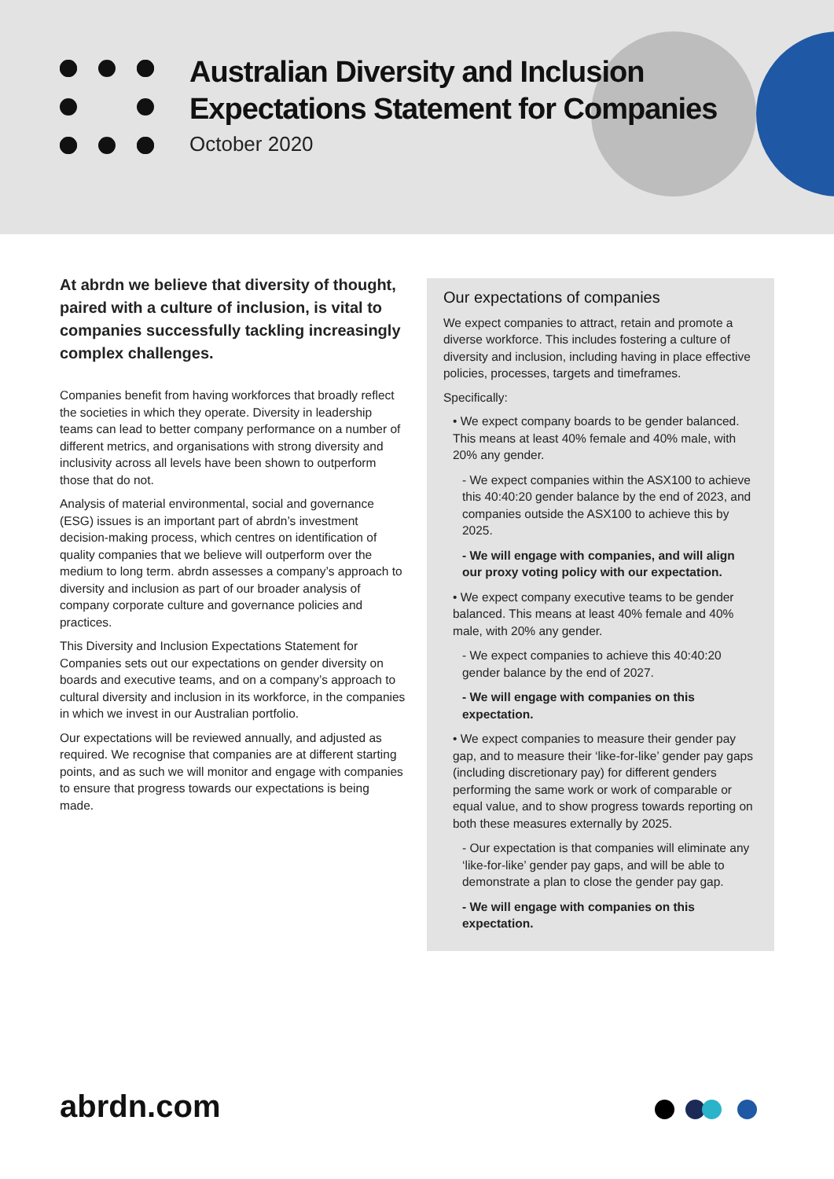Australian Diversity and Inclusion
Expectations Statement for Companies
October 2020
At abrdn we believe that diversity of thought, paired with a culture of inclusion, is vital to companies successfully tackling increasingly complex challenges.
Companies benefit from having workforces that broadly reflect the societies in which they operate. Diversity in leadership teams can lead to better company performance on a number of different metrics, and organisations with strong diversity and inclusivity across all levels have been shown to outperform those that do not.
Analysis of material environmental, social and governance (ESG) issues is an important part of abrdn’s investment decision-making process, which centres on identification of quality companies that we believe will outperform over the medium to long term. abrdn assesses a company’s approach to diversity and inclusion as part of our broader analysis of company corporate culture and governance policies and practices.
This Diversity and Inclusion Expectations Statement for Companies sets out our expectations on gender diversity on boards and executive teams, and on a company’s approach to cultural diversity and inclusion in its workforce, in the companies in which we invest in our Australian portfolio.
Our expectations will be reviewed annually, and adjusted as required. We recognise that companies are at different starting points, and as such we will monitor and engage with companies to ensure that progress towards our expectations is being made.
Our expectations of companies
We expect companies to attract, retain and promote a diverse workforce. This includes fostering a culture of diversity and inclusion, including having in place effective policies, processes, targets and timeframes.
Specifically:
• We expect company boards to be gender balanced. This means at least 40% female and 40% male, with 20% any gender.
- We expect companies within the ASX100 to achieve this 40:40:20 gender balance by the end of 2023, and companies outside the ASX100 to achieve this by 2025.
- We will engage with companies, and will align our proxy voting policy with our expectation.
• We expect company executive teams to be gender balanced. This means at least 40% female and 40% male, with 20% any gender.
- We expect companies to achieve this 40:40:20 gender balance by the end of 2027.
- We will engage with companies on this expectation.
• We expect companies to measure their gender pay gap, and to measure their ‘like-for-like’ gender pay gaps (including discretionary pay) for different genders performing the same work or work of comparable or equal value, and to show progress towards reporting on both these measures externally by 2025.
- Our expectation is that companies will eliminate any ‘like-for-like’ gender pay gaps, and will be able to demonstrate a plan to close the gender pay gap.
- We will engage with companies on this expectation.
abrdn.com